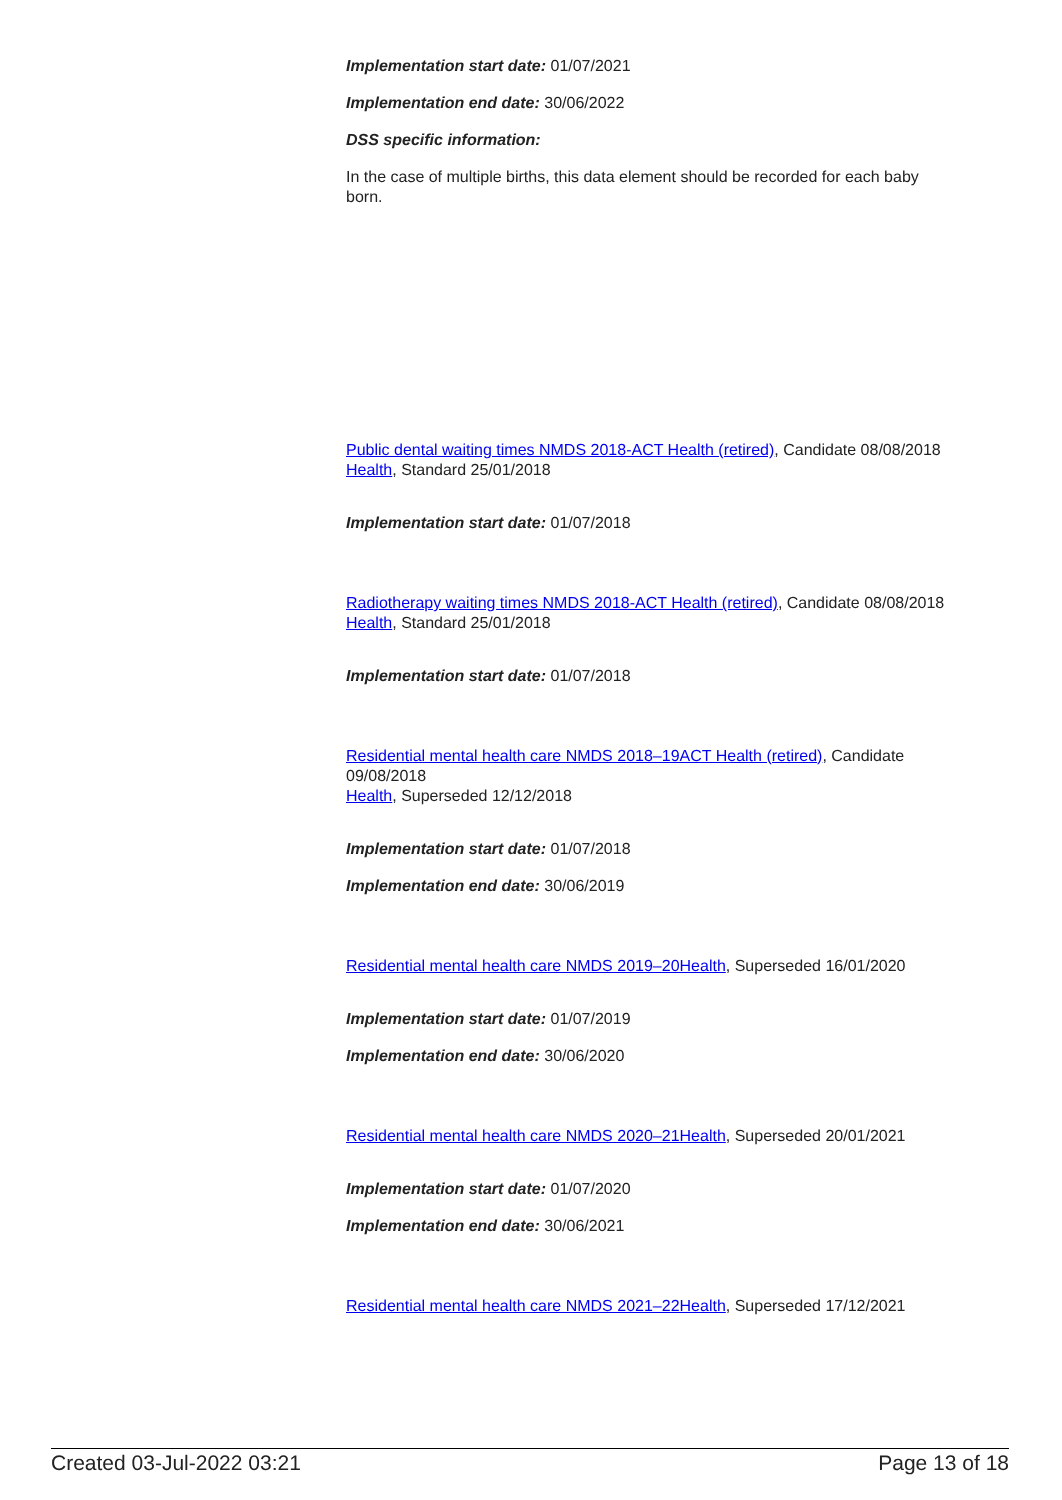Implementation start date: 01/07/2021
Implementation end date: 30/06/2022
DSS specific information:
In the case of multiple births, this data element should be recorded for each baby born.
Public dental waiting times NMDS 2018-ACT Health (retired), Candidate 08/08/2018
Health, Standard 25/01/2018
Implementation start date: 01/07/2018
Radiotherapy waiting times NMDS 2018-ACT Health (retired), Candidate 08/08/2018
Health, Standard 25/01/2018
Implementation start date: 01/07/2018
Residential mental health care NMDS 2018–19ACT Health (retired), Candidate 09/08/2018
Health, Superseded 12/12/2018
Implementation start date: 01/07/2018
Implementation end date: 30/06/2019
Residential mental health care NMDS 2019–20Health, Superseded 16/01/2020
Implementation start date: 01/07/2019
Implementation end date: 30/06/2020
Residential mental health care NMDS 2020–21Health, Superseded 20/01/2021
Implementation start date: 01/07/2020
Implementation end date: 30/06/2021
Residential mental health care NMDS 2021–22Health, Superseded 17/12/2021
Created 03-Jul-2022 03:21 Page 13 of 18